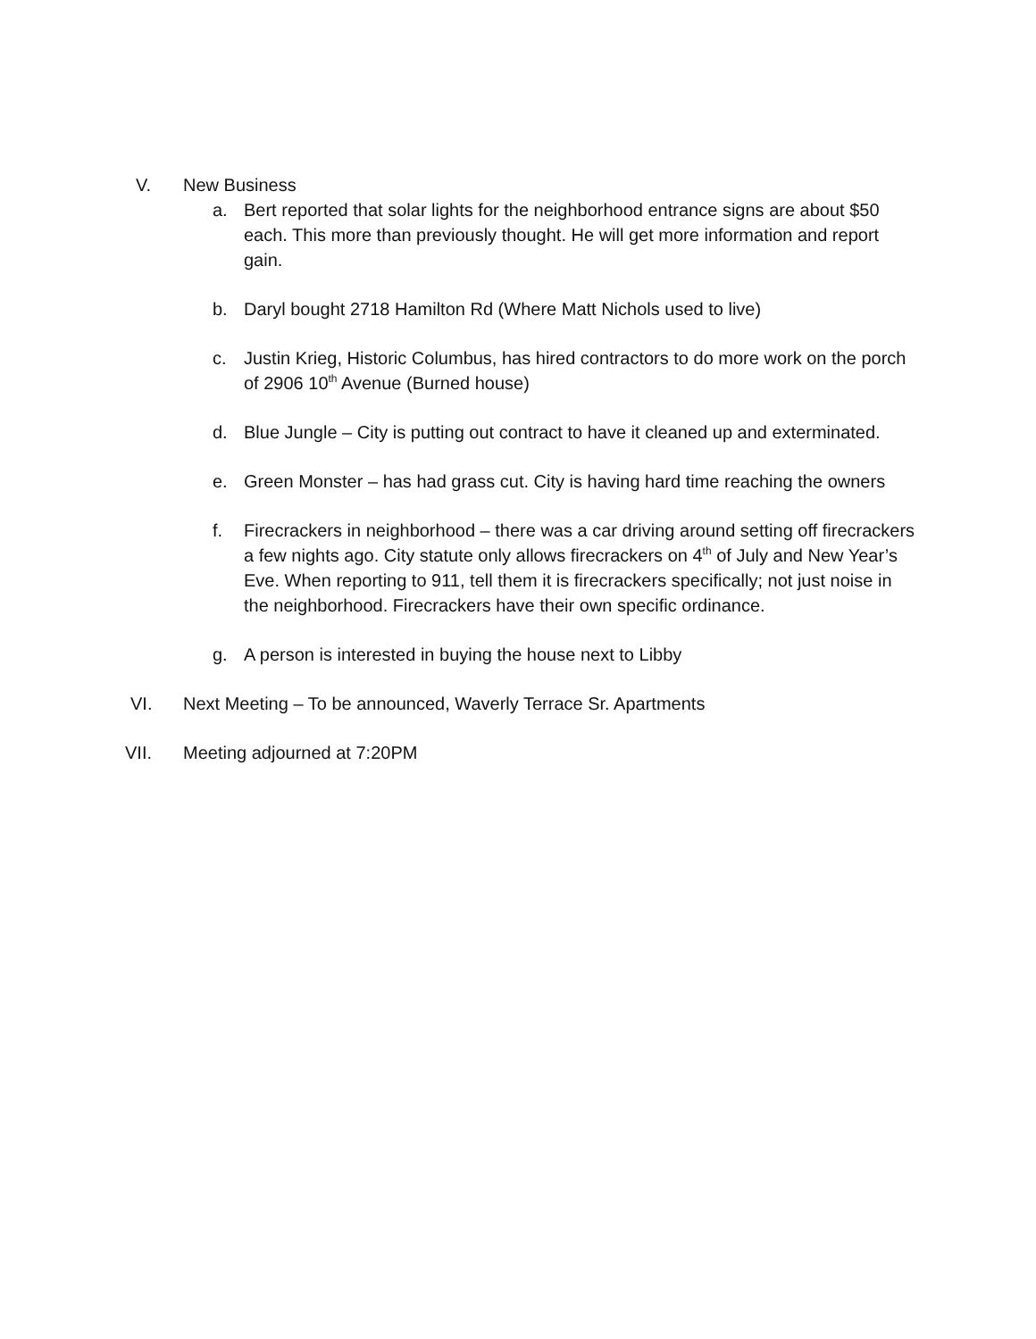V. New Business
a. Bert reported that solar lights for the neighborhood entrance signs are about $50 each. This more than previously thought. He will get more information and report gain.
b. Daryl bought 2718 Hamilton Rd (Where Matt Nichols used to live)
c. Justin Krieg, Historic Columbus, has hired contractors to do more work on the porch of 2906 10<sup>th</sup> Avenue (Burned house)
d. Blue Jungle – City is putting out contract to have it cleaned up and exterminated.
e. Green Monster – has had grass cut. City is having hard time reaching the owners
f. Firecrackers in neighborhood – there was a car driving around setting off firecrackers a few nights ago. City statute only allows firecrackers on 4<sup>th</sup> of July and New Year’s Eve. When reporting to 911, tell them it is firecrackers specifically; not just noise in the neighborhood. Firecrackers have their own specific ordinance.
g. A person is interested in buying the house next to Libby
VI. Next Meeting – To be announced, Waverly Terrace Sr. Apartments
VII. Meeting adjourned at 7:20PM